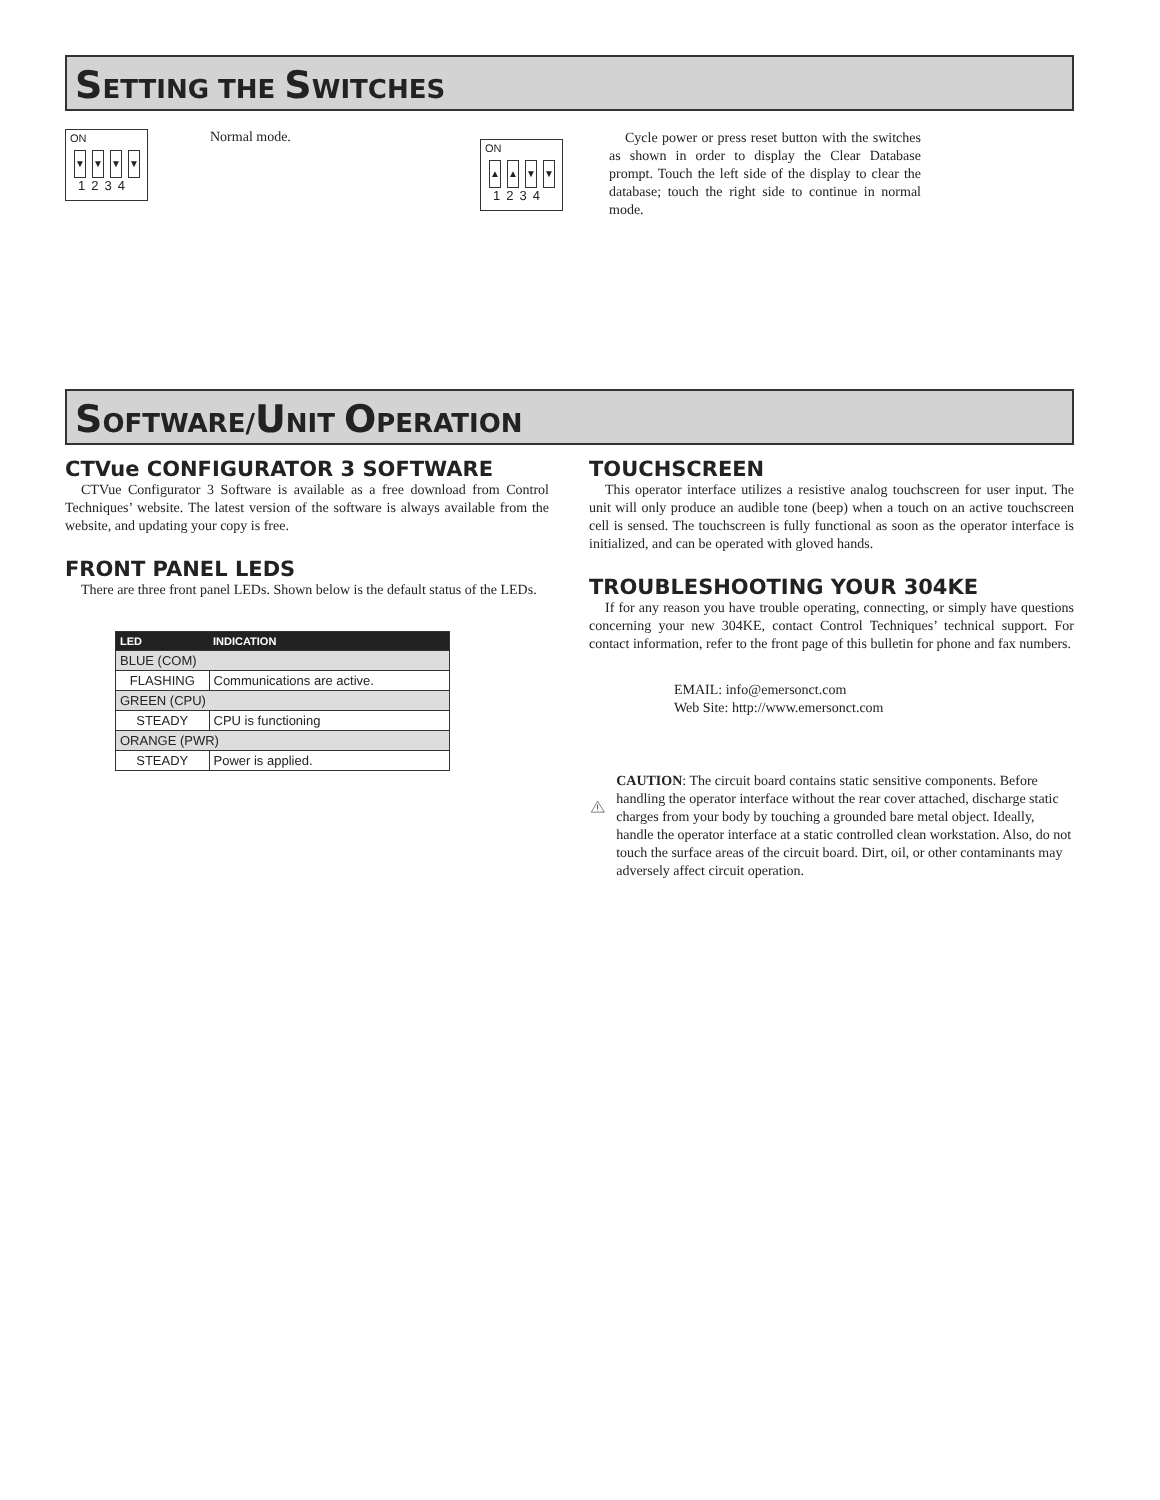SETTING THE SWITCHES
ON
▼ ▼ ▼ ▼
1234
Normal mode.
ON
▲ ▲ ▼ ▼
1234
Cycle power or press reset button with the switches as shown in order to display the Clear Database prompt. Touch the left side of the display to clear the database; touch the right side to continue in normal mode.
SOFTWARE/UNIT OPERATION
CTVue CONFIGURATOR 3 SOFTWARE
CTVue Configurator 3 Software is available as a free download from Control Techniques’ website. The latest version of the software is always available from the website, and updating your copy is free.
FRONT PANEL LEDS
There are three front panel LEDs. Shown below is the default status of the LEDs.
| LED | INDICATION |
| --- | --- |
| BLUE (COM) | |
| FLASHING | Communications are active. |
| GREEN (CPU) | |
| STEADY | CPU is functioning |
| ORANGE (PWR) | |
| STEADY | Power is applied. |
TOUCHSCREEN
This operator interface utilizes a resistive analog touchscreen for user input. The unit will only produce an audible tone (beep) when a touch on an active touchscreen cell is sensed. The touchscreen is fully functional as soon as the operator interface is initialized, and can be operated with gloved hands.
TROUBLESHOOTING YOUR 304KE
If for any reason you have trouble operating, connecting, or simply have questions concerning your new 304KE, contact Control Techniques’ technical support. For contact information, refer to the front page of this bulletin for phone and fax numbers.
EMAIL: info@emersonct.com
Web Site: http://www.emersonct.com
CAUTION: The circuit board contains static sensitive components. Before handling the operator interface without the rear cover attached, discharge static charges from your body by touching a grounded bare metal object. Ideally, handle the operator interface at a static controlled clean workstation. Also, do not touch the surface areas of the circuit board. Dirt, oil, or other contaminants may adversely affect circuit operation.